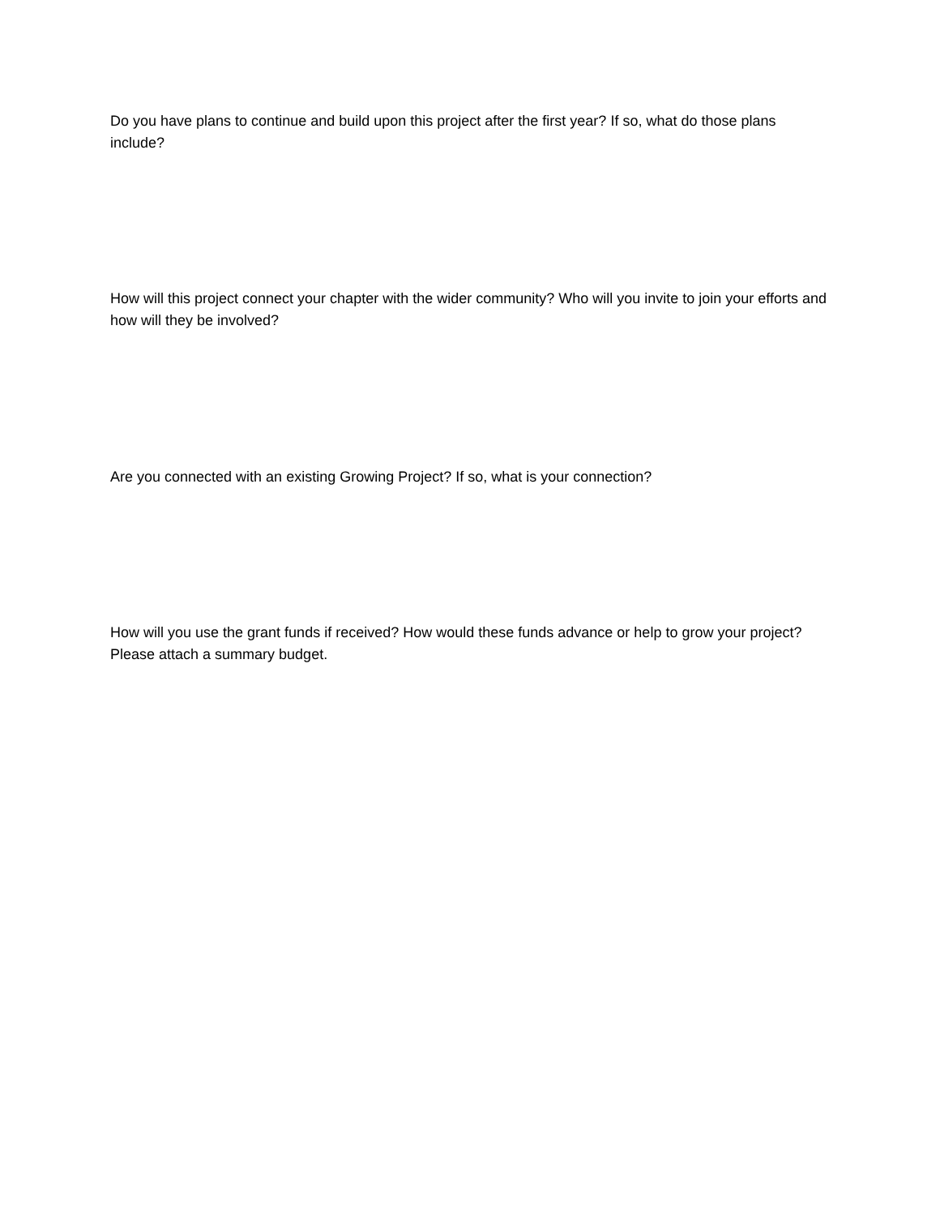Do you have plans to continue and build upon this project after the first year? If so, what do those plans include?
How will this project connect your chapter with the wider community? Who will you invite to join your efforts and how will they be involved?
Are you connected with an existing Growing Project? If so, what is your connection?
How will you use the grant funds if received? How would these funds advance or help to grow your project? Please attach a summary budget.